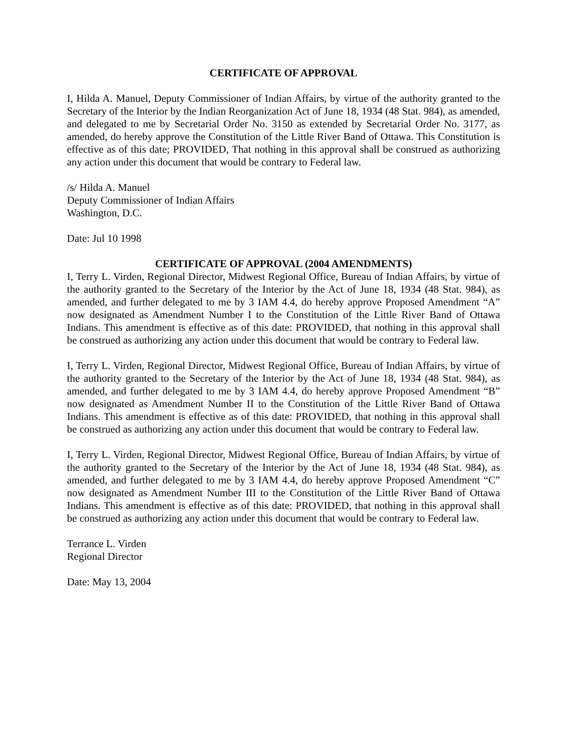CERTIFICATE OF APPROVAL
I, Hilda A. Manuel, Deputy Commissioner of Indian Affairs, by virtue of the authority granted to the Secretary of the Interior by the Indian Reorganization Act of June 18, 1934 (48 Stat. 984), as amended, and delegated to me by Secretarial Order No. 3150 as extended by Secretarial Order No. 3177, as amended, do hereby approve the Constitution of the Little River Band of Ottawa. This Constitution is effective as of this date; PROVIDED, That nothing in this approval shall be construed as authorizing any action under this document that would be contrary to Federal law.
/s/ Hilda A. Manuel
Deputy Commissioner of Indian Affairs
Washington, D.C.
Date: Jul 10 1998
CERTIFICATE OF APPROVAL (2004 AMENDMENTS)
I, Terry L. Virden, Regional Director, Midwest Regional Office, Bureau of Indian Affairs, by virtue of the authority granted to the Secretary of the Interior by the Act of June 18, 1934 (48 Stat. 984), as amended, and further delegated to me by 3 IAM 4.4, do hereby approve Proposed Amendment “A” now designated as Amendment Number I to the Constitution of the Little River Band of Ottawa Indians. This amendment is effective as of this date: PROVIDED, that nothing in this approval shall be construed as authorizing any action under this document that would be contrary to Federal law.
I, Terry L. Virden, Regional Director, Midwest Regional Office, Bureau of Indian Affairs, by virtue of the authority granted to the Secretary of the Interior by the Act of June 18, 1934 (48 Stat. 984), as amended, and further delegated to me by 3 IAM 4.4, do hereby approve Proposed Amendment “B” now designated as Amendment Number II to the Constitution of the Little River Band of Ottawa Indians. This amendment is effective as of this date: PROVIDED, that nothing in this approval shall be construed as authorizing any action under this document that would be contrary to Federal law.
I, Terry L. Virden, Regional Director, Midwest Regional Office, Bureau of Indian Affairs, by virtue of the authority granted to the Secretary of the Interior by the Act of June 18, 1934 (48 Stat. 984), as amended, and further delegated to me by 3 IAM 4.4, do hereby approve Proposed Amendment “C” now designated as Amendment Number III to the Constitution of the Little River Band of Ottawa Indians. This amendment is effective as of this date: PROVIDED, that nothing in this approval shall be construed as authorizing any action under this document that would be contrary to Federal law.
Terrance L. Virden
Regional Director
Date: May 13, 2004